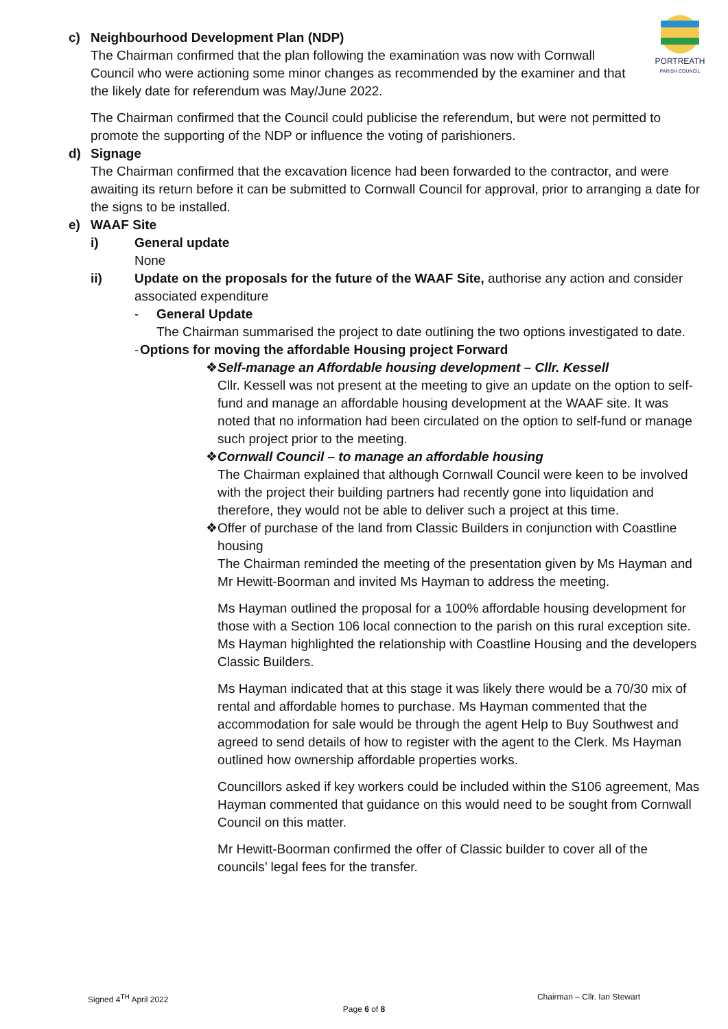PORTREATH
PARISH COUNCIL
c) Neighbourhood Development Plan (NDP)
The Chairman confirmed that the plan following the examination was now with Cornwall Council who were actioning some minor changes as recommended by the examiner and that the likely date for referendum was May/June 2022.
The Chairman confirmed that the Council could publicise the referendum, but were not permitted to promote the supporting of the NDP or influence the voting of parishioners.
d) Signage
The Chairman confirmed that the excavation licence had been forwarded to the contractor, and were awaiting its return before it can be submitted to Cornwall Council for approval, prior to arranging a date for the signs to be installed.
e) WAAF Site
i) General update
None
ii) Update on the proposals for the future of the WAAF Site, authorise any action and consider associated expenditure
- General Update
The Chairman summarised the project to date outlining the two options investigated to date.
- Options for moving the affordable Housing project Forward
❖ Self-manage an Affordable housing development – Cllr. Kessell
Cllr. Kessell was not present at the meeting to give an update on the option to self-fund and manage an affordable housing development at the WAAF site. It was noted that no information had been circulated on the option to self-fund or manage such project prior to the meeting.
❖ Cornwall Council – to manage an affordable housing
The Chairman explained that although Cornwall Council were keen to be involved with the project their building partners had recently gone into liquidation and therefore, they would not be able to deliver such a project at this time.
❖ Offer of purchase of the land from Classic Builders in conjunction with Coastline housing
The Chairman reminded the meeting of the presentation given by Ms Hayman and Mr Hewitt-Boorman and invited Ms Hayman to address the meeting.
Ms Hayman outlined the proposal for a 100% affordable housing development for those with a Section 106 local connection to the parish on this rural exception site. Ms Hayman highlighted the relationship with Coastline Housing and the developers Classic Builders.
Ms Hayman indicated that at this stage it was likely there would be a 70/30 mix of rental and affordable homes to purchase. Ms Hayman commented that the accommodation for sale would be through the agent Help to Buy Southwest and agreed to send details of how to register with the agent to the Clerk. Ms Hayman outlined how ownership affordable properties works.
Councillors asked if key workers could be included within the S106 agreement, Mas Hayman commented that guidance on this would need to be sought from Cornwall Council on this matter.
Mr Hewitt-Boorman confirmed the offer of Classic builder to cover all of the councils’ legal fees for the transfer.
Signed 4<sup>TH</sup> April 2022 Chairman – Cllr. Ian Stewart
Page 6 of 8